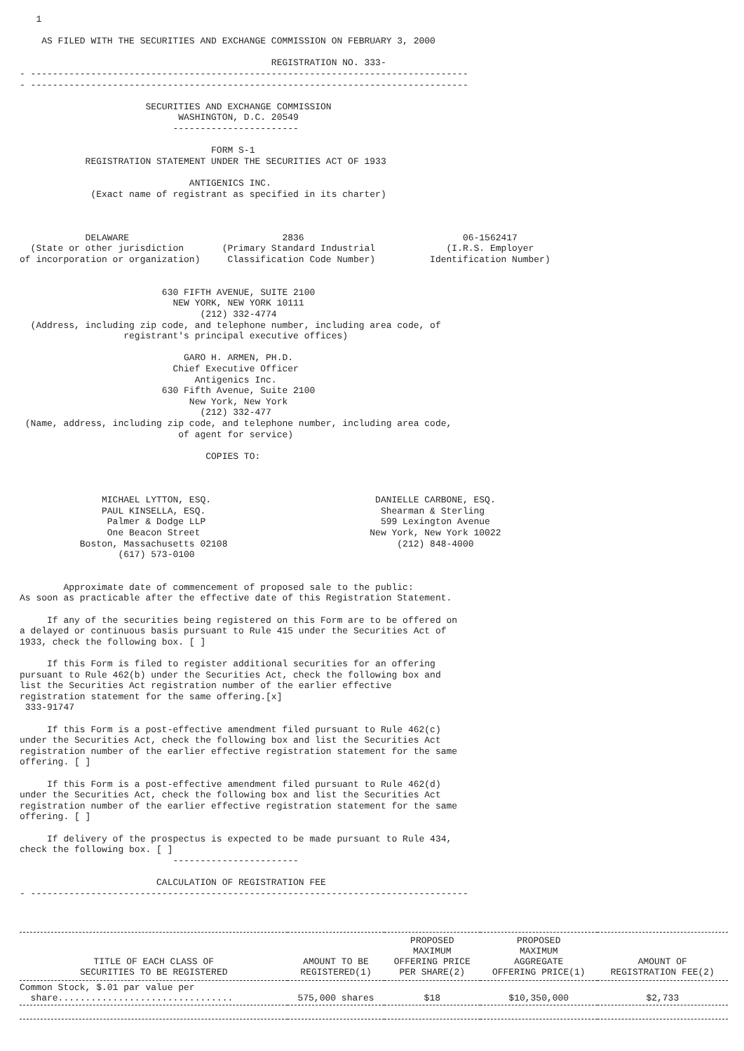1

    AS FILED WITH THE SECURITIES AND EXCHANGE COMMISSION ON FEBRUARY 3, 2000

                                              REGISTRATION NO. 333-
- --------------------------------------------------------------------------------
- --------------------------------------------------------------------------------

                       SECURITIES AND EXCHANGE COMMISSION
                             WASHINGTON, D.C. 20549
                            -----------------------

                                   FORM S-1
            REGISTRATION STATEMENT UNDER THE SECURITIES ACT OF 1933

                               ANTIGENICS INC.
             (Exact name of registrant as specified in its charter)



            DELAWARE                            2836                             06-1562417
  (State or other jurisdiction       (Primary Standard Industrial             (I.R.S. Employer
of incorporation or organization)     Classification Code Number)          Identification Number)


                          630 FIFTH AVENUE, SUITE 2100
                            NEW YORK, NEW YORK 10111
                                 (212) 332-4774
  (Address, including zip code, and telephone number, including area code, of
                   registrant's principal executive offices)

                              GARO H. ARMEN, PH.D.
                            Chief Executive Officer
                                Antigenics Inc.
                          630 Fifth Avenue, Suite 2100
                               New York, New York
                                 (212) 332-477
 (Name, address, including zip code, and telephone number, including area code,
                             of agent for service)

                                  COPIES TO:



               MICHAEL LYTTON, ESQ.                              DANIELLE CARBONE, ESQ.
               PAUL KINSELLA, ESQ.                                Shearman & Sterling
                Palmer & Dodge LLP                                599 Lexington Avenue
                One Beacon Street                               New York, New York 10022
           Boston, Massachusetts 02108                               (212) 848-4000
                  (617) 573-0100


        Approximate date of commencement of proposed sale to the public:
As soon as practicable after the effective date of this Registration Statement.

     If any of the securities being registered on this Form are to be offered on
a delayed or continuous basis pursuant to Rule 415 under the Securities Act of
1933, check the following box. [ ]

     If this Form is filed to register additional securities for an offering
pursuant to Rule 462(b) under the Securities Act, check the following box and
list the Securities Act registration number of the earlier effective
registration statement for the same offering.[x]
 333-91747

     If this Form is a post-effective amendment filed pursuant to Rule 462(c)
under the Securities Act, check the following box and list the Securities Act
registration number of the earlier effective registration statement for the same
offering. [ ]

     If this Form is a post-effective amendment filed pursuant to Rule 462(d)
under the Securities Act, check the following box and list the Securities Act
registration number of the earlier effective registration statement for the same
offering. [ ]

     If delivery of the prospectus is expected to be made pursuant to Rule 434,
check the following box. [ ]
                            -----------------------

                         CALCULATION OF REGISTRATION FEE
- --------------------------------------------------------------------------------
| TITLE OF EACH CLASS OF SECURITIES TO BE REGISTERED | AMOUNT TO BE REGISTERED(1) | PROPOSED MAXIMUM OFFERING PRICE PER SHARE(2) | PROPOSED MAXIMUM AGGREGATE OFFERING PRICE(1) | AMOUNT OF REGISTRATION FEE(2) |
| --- | --- | --- | --- | --- |
| Common Stock, $.01 par value per share................................ | 575,000 shares | $18 | $10,350,000 | $2,733 |